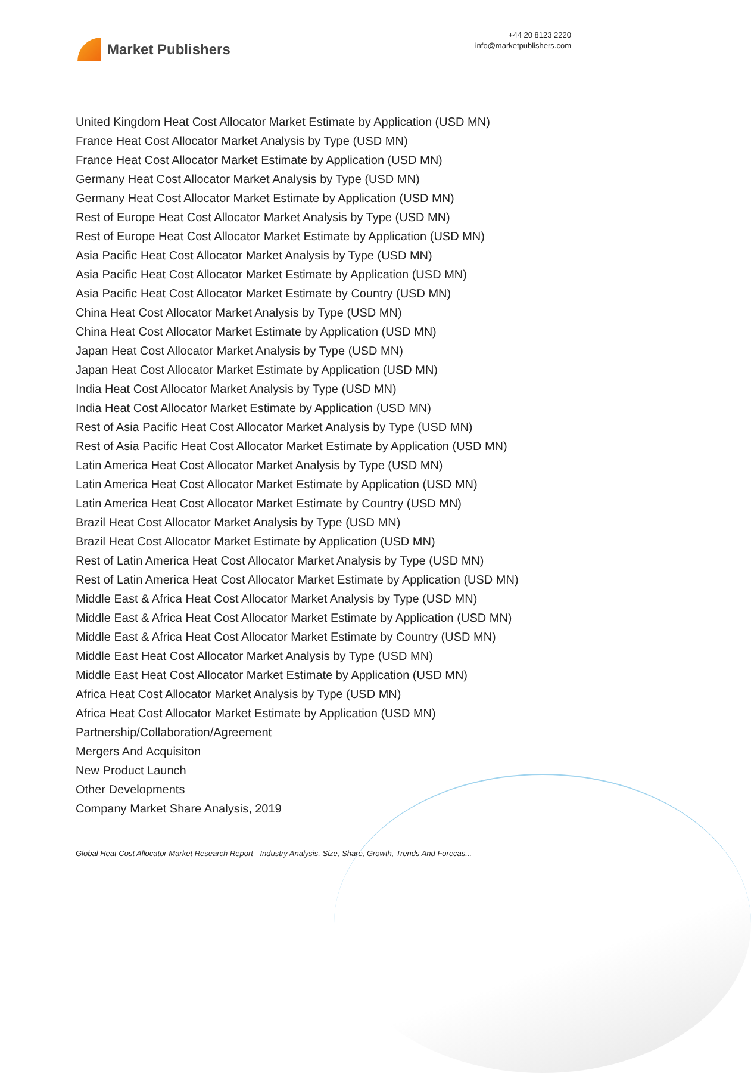Market Publishers
+44 20 8123 2220
info@marketpublishers.com
United Kingdom Heat Cost Allocator Market Estimate by Application (USD MN)
France Heat Cost Allocator Market Analysis by Type (USD MN)
France Heat Cost Allocator Market Estimate by Application (USD MN)
Germany Heat Cost Allocator Market Analysis by Type (USD MN)
Germany Heat Cost Allocator Market Estimate by Application (USD MN)
Rest of Europe Heat Cost Allocator Market Analysis by Type (USD MN)
Rest of Europe Heat Cost Allocator Market Estimate by Application (USD MN)
Asia Pacific Heat Cost Allocator Market Analysis by Type (USD MN)
Asia Pacific Heat Cost Allocator Market Estimate by Application (USD MN)
Asia Pacific Heat Cost Allocator Market Estimate by Country (USD MN)
China Heat Cost Allocator Market Analysis by Type (USD MN)
China Heat Cost Allocator Market Estimate by Application (USD MN)
Japan Heat Cost Allocator Market Analysis by Type (USD MN)
Japan Heat Cost Allocator Market Estimate by Application (USD MN)
India Heat Cost Allocator Market Analysis by Type (USD MN)
India Heat Cost Allocator Market Estimate by Application (USD MN)
Rest of Asia Pacific Heat Cost Allocator Market Analysis by Type (USD MN)
Rest of Asia Pacific Heat Cost Allocator Market Estimate by Application (USD MN)
Latin America Heat Cost Allocator Market Analysis by Type (USD MN)
Latin America Heat Cost Allocator Market Estimate by Application (USD MN)
Latin America Heat Cost Allocator Market Estimate by Country (USD MN)
Brazil Heat Cost Allocator Market Analysis by Type (USD MN)
Brazil Heat Cost Allocator Market Estimate by Application (USD MN)
Rest of Latin America Heat Cost Allocator Market Analysis by Type (USD MN)
Rest of Latin America Heat Cost Allocator Market Estimate by Application (USD MN)
Middle East & Africa Heat Cost Allocator Market Analysis by Type (USD MN)
Middle East & Africa Heat Cost Allocator Market Estimate by Application (USD MN)
Middle East & Africa Heat Cost Allocator Market Estimate by Country (USD MN)
Middle East Heat Cost Allocator Market Analysis by Type (USD MN)
Middle East Heat Cost Allocator Market Estimate by Application (USD MN)
Africa Heat Cost Allocator Market Analysis by Type (USD MN)
Africa Heat Cost Allocator Market Estimate by Application (USD MN)
Partnership/Collaboration/Agreement
Mergers And Acquisiton
New Product Launch
Other Developments
Company Market Share Analysis, 2019
Global Heat Cost Allocator Market Research Report - Industry Analysis, Size, Share, Growth, Trends And Forecas...